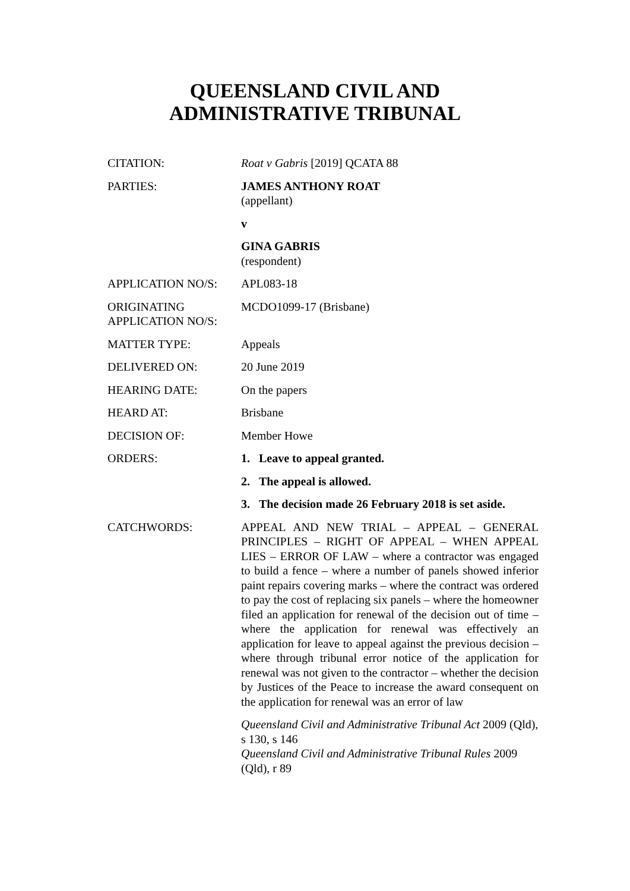QUEENSLAND CIVIL AND
ADMINISTRATIVE TRIBUNAL
| CITATION: | Roat v Gabris [2019] QCATA 88 |
| PARTIES: | JAMES ANTHONY ROAT (appellant) v GINA GABRIS (respondent) |
| APPLICATION NO/S: | APL083-18 |
| ORIGINATING APPLICATION NO/S: | MCDO1099-17 (Brisbane) |
| MATTER TYPE: | Appeals |
| DELIVERED ON: | 20 June 2019 |
| HEARING DATE: | On the papers |
| HEARD AT: | Brisbane |
| DECISION OF: | Member Howe |
| ORDERS: | 1. Leave to appeal granted. 2. The appeal is allowed. 3. The decision made 26 February 2018 is set aside. |
| CATCHWORDS: | APPEAL AND NEW TRIAL – APPEAL – GENERAL PRINCIPLES – RIGHT OF APPEAL – WHEN APPEAL LIES – ERROR OF LAW – where a contractor was engaged to build a fence – where a number of panels showed inferior paint repairs covering marks – where the contract was ordered to pay the cost of replacing six panels – where the homeowner filed an application for renewal of the decision out of time – where the application for renewal was effectively an application for leave to appeal against the previous decision – where through tribunal error notice of the application for renewal was not given to the contractor – whether the decision by Justices of the Peace to increase the award consequent on the application for renewal was an error of law Queensland Civil and Administrative Tribunal Act 2009 (Qld), s 130, s 146 Queensland Civil and Administrative Tribunal Rules 2009 (Qld), r 89 |